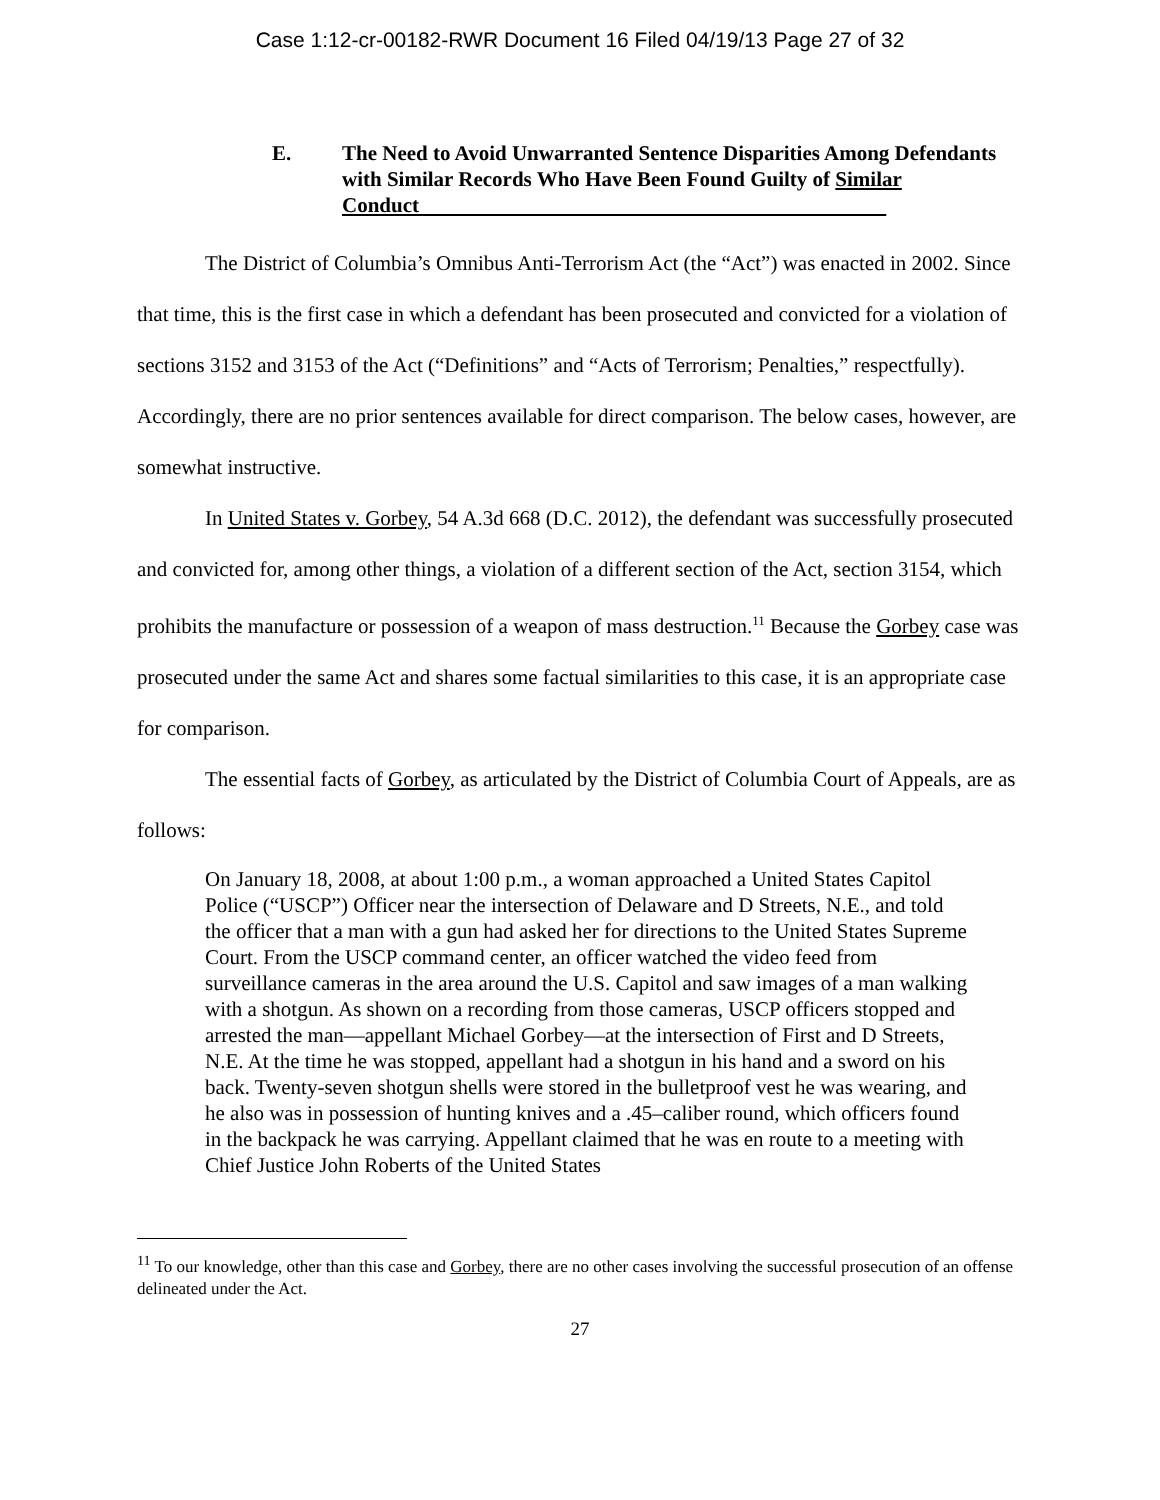Case 1:12-cr-00182-RWR Document 16 Filed 04/19/13 Page 27 of 32
E. The Need to Avoid Unwarranted Sentence Disparities Among Defendants with Similar Records Who Have Been Found Guilty of Similar Conduct
The District of Columbia’s Omnibus Anti-Terrorism Act (the “Act”) was enacted in 2002. Since that time, this is the first case in which a defendant has been prosecuted and convicted for a violation of sections 3152 and 3153 of the Act (“Definitions” and “Acts of Terrorism; Penalties,” respectfully). Accordingly, there are no prior sentences available for direct comparison. The below cases, however, are somewhat instructive.
In United States v. Gorbey, 54 A.3d 668 (D.C. 2012), the defendant was successfully prosecuted and convicted for, among other things, a violation of a different section of the Act, section 3154, which prohibits the manufacture or possession of a weapon of mass destruction.<sup>11</sup> Because the Gorbey case was prosecuted under the same Act and shares some factual similarities to this case, it is an appropriate case for comparison.
The essential facts of Gorbey, as articulated by the District of Columbia Court of Appeals, are as follows:
On January 18, 2008, at about 1:00 p.m., a woman approached a United States Capitol Police (“USCP”) Officer near the intersection of Delaware and D Streets, N.E., and told the officer that a man with a gun had asked her for directions to the United States Supreme Court. From the USCP command center, an officer watched the video feed from surveillance cameras in the area around the U.S. Capitol and saw images of a man walking with a shotgun. As shown on a recording from those cameras, USCP officers stopped and arrested the man—appellant Michael Gorbey—at the intersection of First and D Streets, N.E. At the time he was stopped, appellant had a shotgun in his hand and a sword on his back. Twenty-seven shotgun shells were stored in the bulletproof vest he was wearing, and he also was in possession of hunting knives and a .45–caliber round, which officers found in the backpack he was carrying. Appellant claimed that he was en route to a meeting with Chief Justice John Roberts of the United States
<sup>11</sup> To our knowledge, other than this case and Gorbey, there are no other cases involving the successful prosecution of an offense delineated under the Act.
27